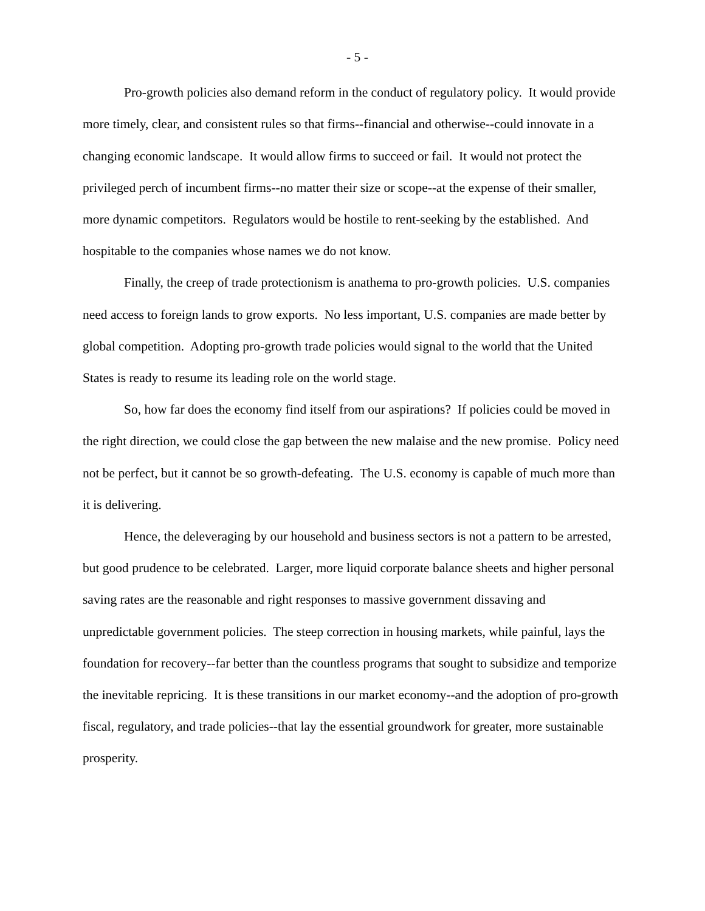- 5 -
Pro-growth policies also demand reform in the conduct of regulatory policy. It would provide more timely, clear, and consistent rules so that firms--financial and otherwise--could innovate in a changing economic landscape. It would allow firms to succeed or fail. It would not protect the privileged perch of incumbent firms--no matter their size or scope--at the expense of their smaller, more dynamic competitors. Regulators would be hostile to rent-seeking by the established. And hospitable to the companies whose names we do not know.
Finally, the creep of trade protectionism is anathema to pro-growth policies. U.S. companies need access to foreign lands to grow exports. No less important, U.S. companies are made better by global competition. Adopting pro-growth trade policies would signal to the world that the United States is ready to resume its leading role on the world stage.
So, how far does the economy find itself from our aspirations? If policies could be moved in the right direction, we could close the gap between the new malaise and the new promise. Policy need not be perfect, but it cannot be so growth-defeating. The U.S. economy is capable of much more than it is delivering.
Hence, the deleveraging by our household and business sectors is not a pattern to be arrested, but good prudence to be celebrated. Larger, more liquid corporate balance sheets and higher personal saving rates are the reasonable and right responses to massive government dissaving and unpredictable government policies. The steep correction in housing markets, while painful, lays the foundation for recovery--far better than the countless programs that sought to subsidize and temporize the inevitable repricing. It is these transitions in our market economy--and the adoption of pro-growth fiscal, regulatory, and trade policies--that lay the essential groundwork for greater, more sustainable prosperity.